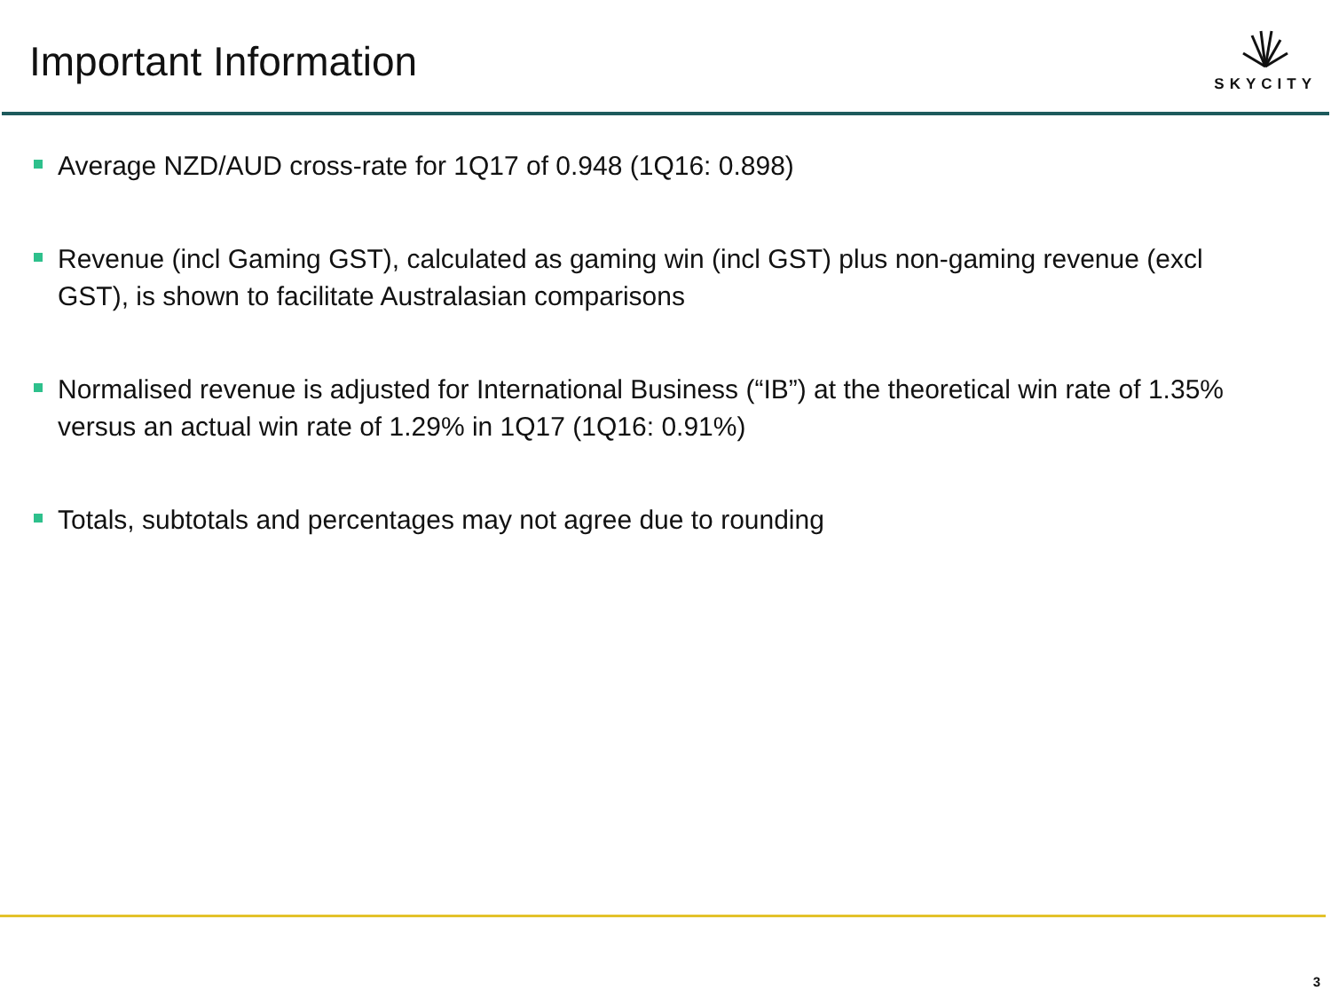Important Information
SKYCITY
Average NZD/AUD cross-rate for 1Q17 of 0.948 (1Q16: 0.898)
Revenue (incl Gaming GST), calculated as gaming win (incl GST) plus non-gaming revenue (excl GST), is shown to facilitate Australasian comparisons
Normalised revenue is adjusted for International Business (“IB”) at the theoretical win rate of 1.35% versus an actual win rate of 1.29% in 1Q17 (1Q16: 0.91%)
Totals, subtotals and percentages may not agree due to rounding
3